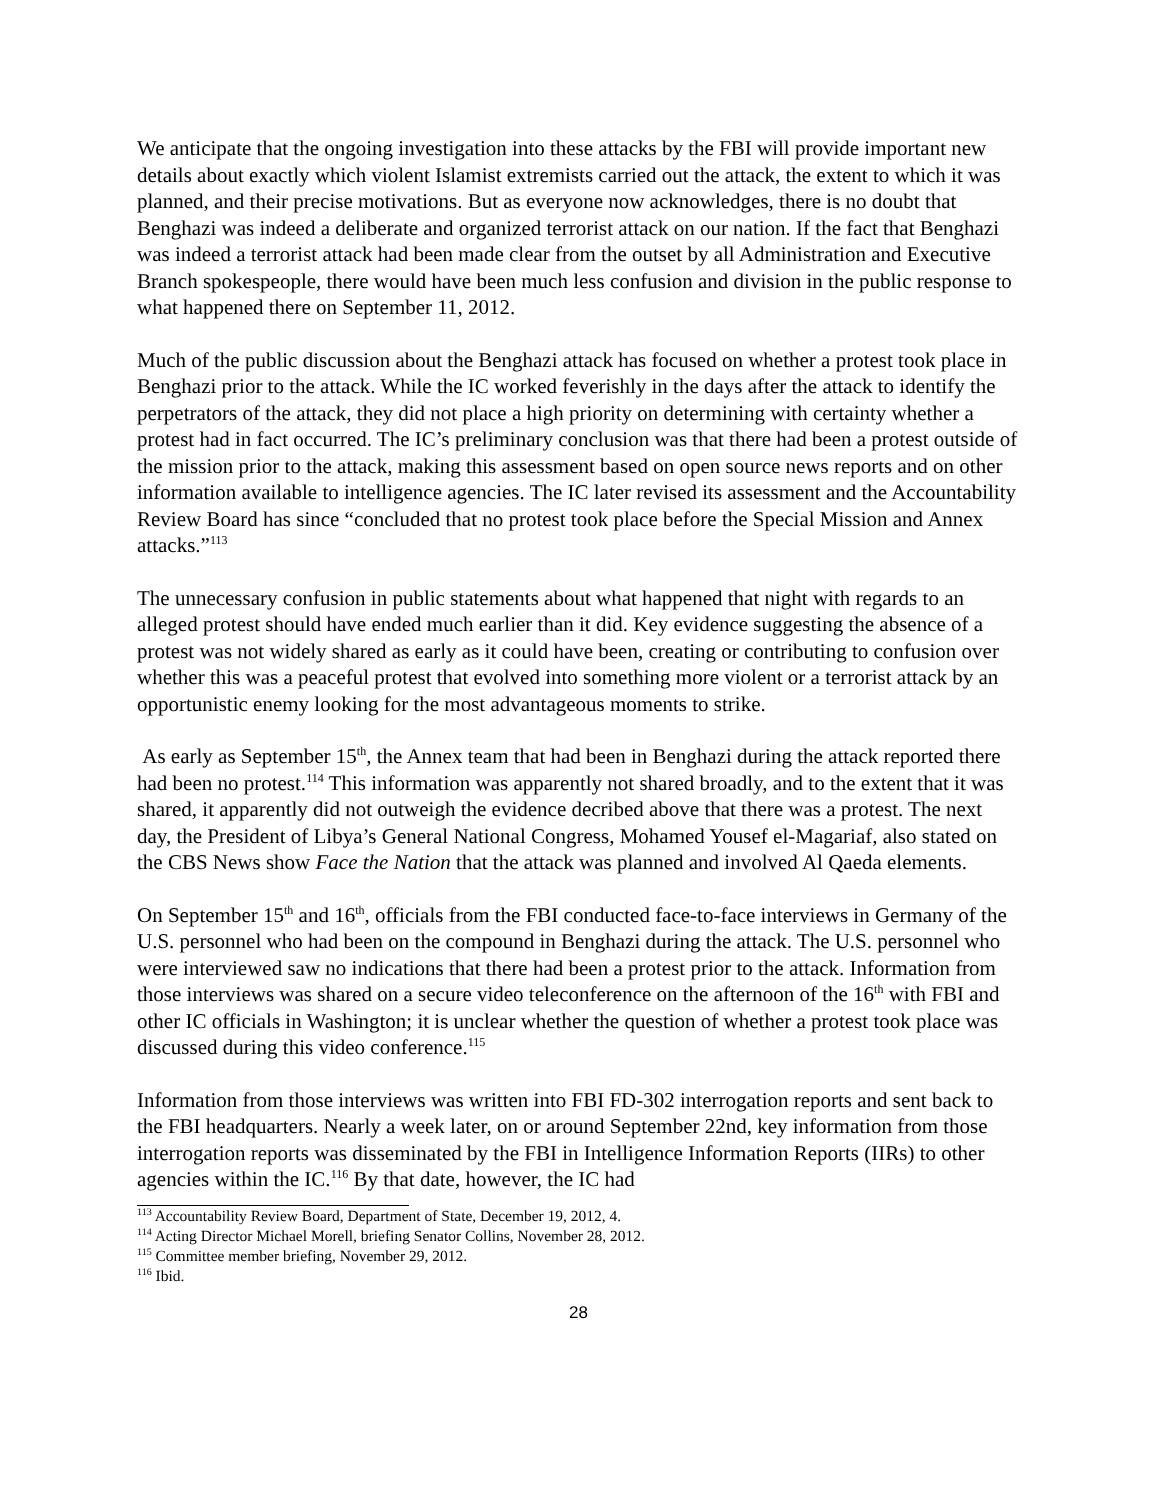We anticipate that the ongoing investigation into these attacks by the FBI will provide important new details about exactly which violent Islamist extremists carried out the attack, the extent to which it was planned, and their precise motivations. But as everyone now acknowledges, there is no doubt that Benghazi was indeed a deliberate and organized terrorist attack on our nation. If the fact that Benghazi was indeed a terrorist attack had been made clear from the outset by all Administration and Executive Branch spokespeople, there would have been much less confusion and division in the public response to what happened there on September 11, 2012.
Much of the public discussion about the Benghazi attack has focused on whether a protest took place in Benghazi prior to the attack. While the IC worked feverishly in the days after the attack to identify the perpetrators of the attack, they did not place a high priority on determining with certainty whether a protest had in fact occurred. The IC’s preliminary conclusion was that there had been a protest outside of the mission prior to the attack, making this assessment based on open source news reports and on other information available to intelligence agencies. The IC later revised its assessment and the Accountability Review Board has since “concluded that no protest took place before the Special Mission and Annex attacks.”<sup>113</sup>
The unnecessary confusion in public statements about what happened that night with regards to an alleged protest should have ended much earlier than it did. Key evidence suggesting the absence of a protest was not widely shared as early as it could have been, creating or contributing to confusion over whether this was a peaceful protest that evolved into something more violent or a terrorist attack by an opportunistic enemy looking for the most advantageous moments to strike.
As early as September 15<sup>th</sup>, the Annex team that had been in Benghazi during the attack reported there had been no protest.<sup>114</sup> This information was apparently not shared broadly, and to the extent that it was shared, it apparently did not outweigh the evidence decribed above that there was a protest. The next day, the President of Libya’s General National Congress, Mohamed Yousef el-Magariaf, also stated on the CBS News show Face the Nation that the attack was planned and involved Al Qaeda elements.
On September 15<sup>th</sup> and 16<sup>th</sup>, officials from the FBI conducted face-to-face interviews in Germany of the U.S. personnel who had been on the compound in Benghazi during the attack. The U.S. personnel who were interviewed saw no indications that there had been a protest prior to the attack. Information from those interviews was shared on a secure video teleconference on the afternoon of the 16<sup>th</sup> with FBI and other IC officials in Washington; it is unclear whether the question of whether a protest took place was discussed during this video conference.<sup>115</sup>
Information from those interviews was written into FBI FD-302 interrogation reports and sent back to the FBI headquarters. Nearly a week later, on or around September 22nd, key information from those interrogation reports was disseminated by the FBI in Intelligence Information Reports (IIRs) to other agencies within the IC.<sup>116</sup> By that date, however, the IC had
<sup>113</sup> Accountability Review Board, Department of State, December 19, 2012, 4.
<sup>114</sup> Acting Director Michael Morell, briefing Senator Collins, November 28, 2012.
<sup>115</sup> Committee member briefing, November 29, 2012.
<sup>116</sup> Ibid.
28